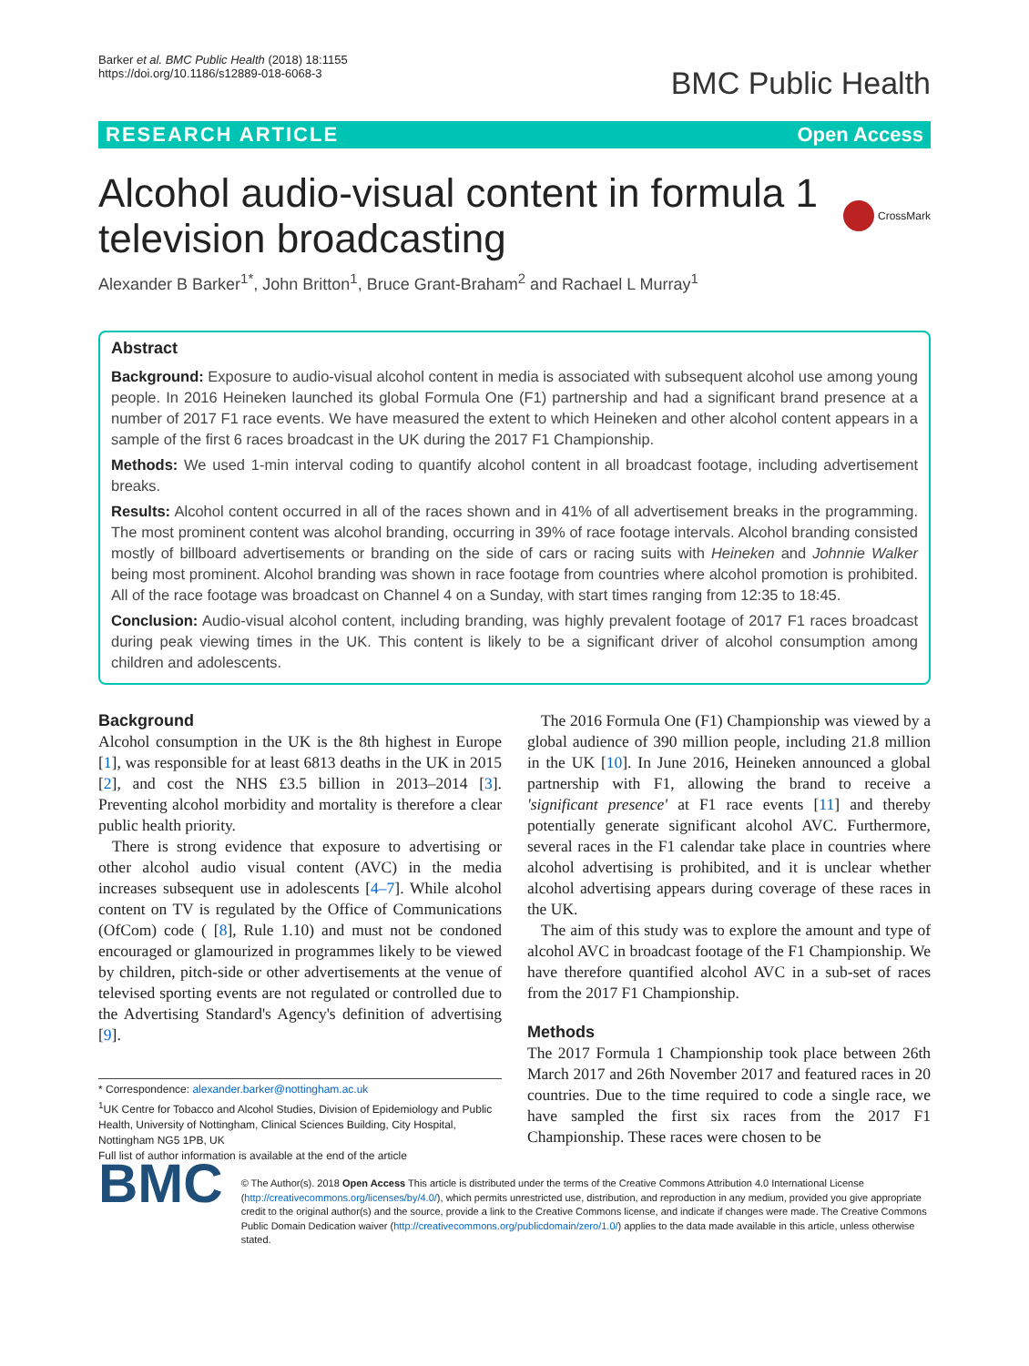Barker et al. BMC Public Health (2018) 18:1155
https://doi.org/10.1186/s12889-018-6068-3
BMC Public Health
RESEARCH ARTICLE Open Access
Alcohol audio-visual content in formula 1
television broadcasting CrossMark
Alexander B Barker<sup>1*</sup>, John Britton<sup>1</sup>, Bruce Grant-Braham<sup>2</sup> and Rachael L Murray<sup>1</sup>
Abstract
Background: Exposure to audio-visual alcohol content in media is associated with subsequent alcohol use among young people. In 2016 Heineken launched its global Formula One (F1) partnership and had a significant brand presence at a number of 2017 F1 race events. We have measured the extent to which Heineken and other alcohol content appears in a sample of the first 6 races broadcast in the UK during the 2017 F1 Championship.
Methods: We used 1-min interval coding to quantify alcohol content in all broadcast footage, including advertisement breaks.
Results: Alcohol content occurred in all of the races shown and in 41% of all advertisement breaks in the programming. The most prominent content was alcohol branding, occurring in 39% of race footage intervals. Alcohol branding consisted mostly of billboard advertisements or branding on the side of cars or racing suits with Heineken and Johnnie Walker being most prominent. Alcohol branding was shown in race footage from countries where alcohol promotion is prohibited. All of the race footage was broadcast on Channel 4 on a Sunday, with start times ranging from 12:35 to 18:45.
Conclusion: Audio-visual alcohol content, including branding, was highly prevalent footage of 2017 F1 races broadcast during peak viewing times in the UK. This content is likely to be a significant driver of alcohol consumption among children and adolescents.
Background
Alcohol consumption in the UK is the 8th highest in Europe [1], was responsible for at least 6813 deaths in the UK in 2015 [2], and cost the NHS £3.5 billion in 2013–2014 [3]. Preventing alcohol morbidity and mortality is therefore a clear public health priority.
There is strong evidence that exposure to advertising or other alcohol audio visual content (AVC) in the media increases subsequent use in adolescents [4–7]. While alcohol content on TV is regulated by the Office of Communications (OfCom) code ( [8], Rule 1.10) and must not be condoned encouraged or glamourized in programmes likely to be viewed by children, pitch-side or other advertisements at the venue of televised sporting events are not regulated or controlled due to the Advertising Standard's Agency's definition of advertising [9].
* Correspondence: alexander.barker@nottingham.ac.uk
<sup>1</sup> UK Centre for Tobacco and Alcohol Studies, Division of Epidemiology and Public Health, University of Nottingham, Clinical Sciences Building, City Hospital, Nottingham NG5 1PB, UK
Full list of author information is available at the end of the article
The 2016 Formula One (F1) Championship was viewed by a global audience of 390 million people, including 21.8 million in the UK [10]. In June 2016, Heineken announced a global partnership with F1, allowing the brand to receive a 'significant presence' at F1 race events [11] and thereby potentially generate significant alcohol AVC. Furthermore, several races in the F1 calendar take place in countries where alcohol advertising is prohibited, and it is unclear whether alcohol advertising appears during coverage of these races in the UK.
The aim of this study was to explore the amount and type of alcohol AVC in broadcast footage of the F1 Championship. We have therefore quantified alcohol AVC in a sub-set of races from the 2017 F1 Championship.
Methods
The 2017 Formula 1 Championship took place between 26th March 2017 and 26th November 2017 and featured races in 20 countries. Due to the time required to code a single race, we have sampled the first six races from the 2017 F1 Championship. These races were chosen to be
BMC
© The Author(s). 2018 Open Access This article is distributed under the terms of the Creative Commons Attribution 4.0 International License (http://creativecommons.org/licenses/by/4.0/), which permits unrestricted use, distribution, and reproduction in any medium, provided you give appropriate credit to the original author(s) and the source, provide a link to the Creative Commons license, and indicate if changes were made. The Creative Commons Public Domain Dedication waiver (http://creativecommons.org/publicdomain/zero/1.0/) applies to the data made available in this article, unless otherwise stated.